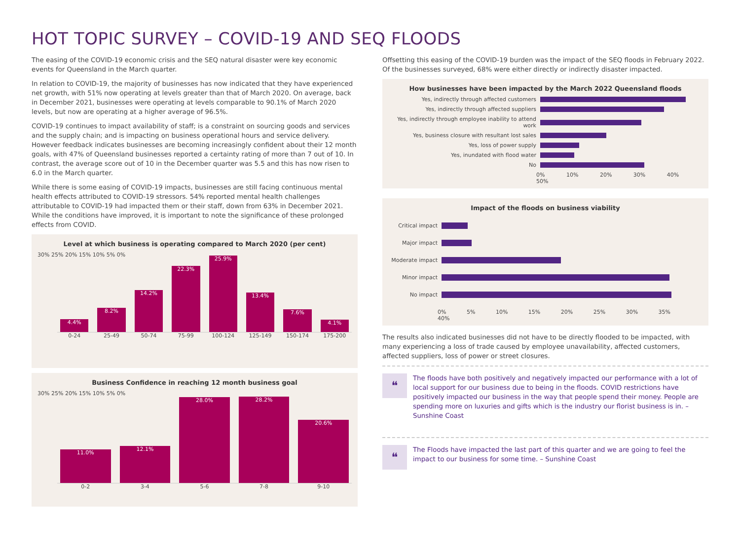HOT TOPIC SURVEY – COVID-19 AND SEQ FLOODS
The easing of the COVID-19 economic crisis and the SEQ natural disaster were key economic events for Queensland in the March quarter.
In relation to COVID-19, the majority of businesses has now indicated that they have experienced net growth, with 51% now operating at levels greater than that of March 2020. On average, back in December 2021, businesses were operating at levels comparable to 90.1% of March 2020 levels, but now are operating at a higher average of 96.5%.
COVID-19 continues to impact availability of staff; is a constraint on sourcing goods and services and the supply chain; and is impacting on business operational hours and service delivery. However feedback indicates businesses are becoming increasingly confident about their 12 month goals, with 47% of Queensland businesses reported a certainty rating of more than 7 out of 10. In contrast, the average score out of 10 in the December quarter was 5.5 and this has now risen to 6.0 in the March quarter.
While there is some easing of COVID-19 impacts, businesses are still facing continuous mental health effects attributed to COVID-19 stressors. 54% reported mental health challenges attributable to COVID-19 had impacted them or their staff, down from 63% in December 2021. While the conditions have improved, it is important to note the significance of these prolonged effects from COVID.
Level at which business is operating compared to March 2020 (per cent)
30% 25% 20% 15% 10% 5% 0%
4.4%
8.2%
14.2%
22.3%
25.9%
13.4%
7.6%
4.1%
0-24 25-49 50-74 75-99 100-124 125-149 150-174 175-200
Business Confidence in reaching 12 month business goal
30% 25% 20% 15% 10% 5% 0%
11.0%
12.1%
28.0%
28.2%
20.6%
0-2 3-4 5-6 7-8 9-10
Offsetting this easing of the COVID-19 burden was the impact of the SEQ floods in February 2022. Of the businesses surveyed, 68% were either directly or indirectly disaster impacted.
How businesses have been impacted by the March 2022 Queensland floods
Yes, indirectly through affected customers
Yes, indirectly through affected suppliers
Yes, indirectly through employee inability to attend work
Yes, business closure with resultant lost sales
Yes, loss of power supply
Yes, inundated with flood water
No
0% 10% 20% 30% 40% 50%
Impact of the floods on business viability
Critical impact
Major impact
Moderate impact
Minor impact
No impact
0% 5% 10% 15% 20% 25% 30% 35% 40%
The results also indicated businesses did not have to be directly flooded to be impacted, with many experiencing a loss of trade caused by employee unavailability, affected customers, affected suppliers, loss of power or street closures.
❝
The floods have both positively and negatively impacted our performance with a lot of local support for our business due to being in the floods. COVID restrictions have positively impacted our business in the way that people spend their money. People are spending more on luxuries and gifts which is the industry our florist business is in. – Sunshine Coast
❝
The Floods have impacted the last part of this quarter and we are going to feel the impact to our business for some time. – Sunshine Coast